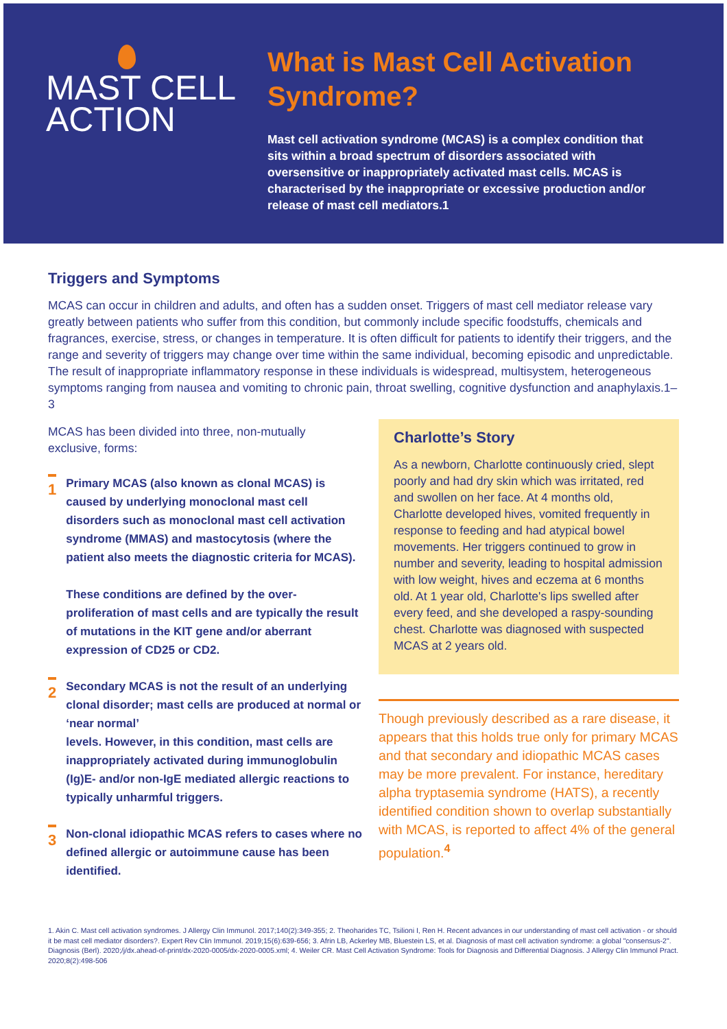MAST CELL
ACTION
What is Mast Cell Activation Syndrome?
Mast cell activation syndrome (MCAS) is a complex condition that sits within a broad spectrum of disorders associated with oversensitive or inappropriately activated mast cells. MCAS is characterised by the inappropriate or excessive production and/or release of mast cell mediators.1
Triggers and Symptoms
MCAS can occur in children and adults, and often has a sudden onset. Triggers of mast cell mediator release vary greatly between patients who suffer from this condition, but commonly include specific foodstuffs, chemicals and fragrances, exercise, stress, or changes in temperature. It is often difficult for patients to identify their triggers, and the range and severity of triggers may change over time within the same individual, becoming episodic and unpredictable. The result of inappropriate inflammatory response in these individuals is widespread, multisystem, heterogeneous symptoms ranging from nausea and vomiting to chronic pain, throat swelling, cognitive dysfunction and anaphylaxis.1–3
MCAS has been divided into three, non-mutually exclusive, forms:
1
Primary MCAS (also known as clonal MCAS) is caused by underlying monoclonal mast cell disorders such as monoclonal mast cell activation syndrome (MMAS) and mastocytosis (where the patient also meets the diagnostic criteria for MCAS).
These conditions are defined by the over-proliferation of mast cells and are typically the result of mutations in the KIT gene and/or aberrant expression of CD25 or CD2.
2
Secondary MCAS is not the result of an underlying clonal disorder; mast cells are produced at normal or ‘near normal’
levels. However, in this condition, mast cells are inappropriately activated during immunoglobulin (Ig)E- and/or non-IgE mediated allergic reactions to typically unharmful triggers.
3
Non-clonal idiopathic MCAS refers to cases where no defined allergic or autoimmune cause has been identified.
Charlotte’s Story
As a newborn, Charlotte continuously cried, slept poorly and had dry skin which was irritated, red and swollen on her face. At 4 months old, Charlotte developed hives, vomited frequently in response to feeding and had atypical bowel movements. Her triggers continued to grow in number and severity, leading to hospital admission with low weight, hives and eczema at 6 months old. At 1 year old, Charlotte's lips swelled after every feed, and she developed a raspy-sounding chest. Charlotte was diagnosed with suspected MCAS at 2 years old.
Though previously described as a rare disease, it appears that this holds true only for primary MCAS and that secondary and idiopathic MCAS cases may be more prevalent. For instance, hereditary alpha tryptasemia syndrome (HATS), a recently identified condition shown to overlap substantially with MCAS, is reported to affect 4% of the general population.<sup>4</sup>
1. Akin C. Mast cell activation syndromes. J Allergy Clin Immunol. 2017;140(2):349-355; 2. Theoharides TC, Tsilioni I, Ren H. Recent advances in our understanding of mast cell activation - or should it be mast cell mediator disorders?. Expert Rev Clin Immunol. 2019;15(6):639-656; 3. Afrin LB, Ackerley MB, Bluestein LS, et al. Diagnosis of mast cell activation syndrome: a global "consensus-2". Diagnosis (Berl). 2020;/j/dx.ahead-of-print/dx-2020-0005/dx-2020-0005.xml; 4. Weiler CR. Mast Cell Activation Syndrome: Tools for Diagnosis and Differential Diagnosis. J Allergy Clin Immunol Pract. 2020;8(2):498-506